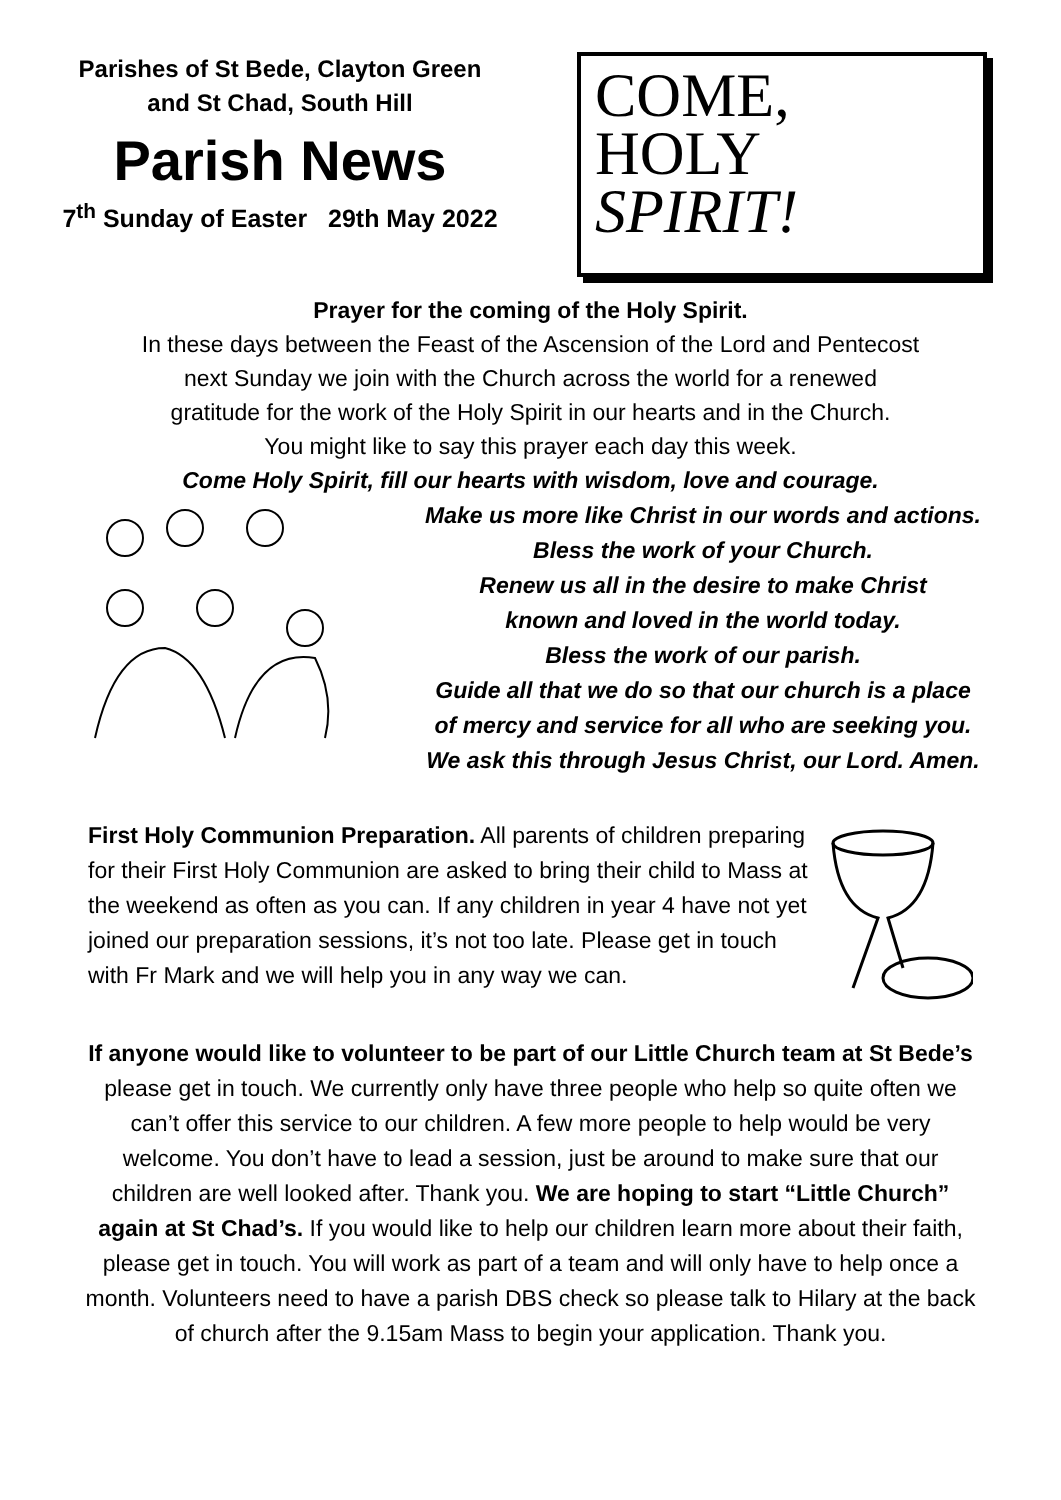Parishes of St Bede, Clayton Green
and St Chad, South Hill
Parish News
7<sup>th</sup> Sunday of Easter 29th May 2022
COME,
HOLY
SPIRIT!
Prayer for the coming of the Holy Spirit.
In these days between the Feast of the Ascension of the Lord and Pentecost
next Sunday we join with the Church across the world for a renewed
gratitude for the work of the Holy Spirit in our hearts and in the Church.
You might like to say this prayer each day this week.
Come Holy Spirit, fill our hearts with wisdom, love and courage.
Make us more like Christ in our words and actions.
Bless the work of your Church.
Renew us all in the desire to make Christ
known and loved in the world today.
Bless the work of our parish.
Guide all that we do so that our church is a place
of mercy and service for all who are seeking you.
We ask this through Jesus Christ, our Lord. Amen.
First Holy Communion Preparation. All parents of children preparing for their First Holy Communion are asked to bring their child to Mass at the weekend as often as you can. If any children in year 4 have not yet joined our preparation sessions, it’s not too late. Please get in touch with Fr Mark and we will help you in any way we can.
If anyone would like to volunteer to be part of our Little Church team at St Bede’s please get in touch. We currently only have three people who help so quite often we can’t offer this service to our children. A few more people to help would be very welcome. You don’t have to lead a session, just be around to make sure that our children are well looked after. Thank you. We are hoping to start “Little Church” again at St Chad’s. If you would like to help our children learn more about their faith, please get in touch. You will work as part of a team and will only have to help once a month. Volunteers need to have a parish DBS check so please talk to Hilary at the back of church after the 9.15am Mass to begin your application. Thank you.